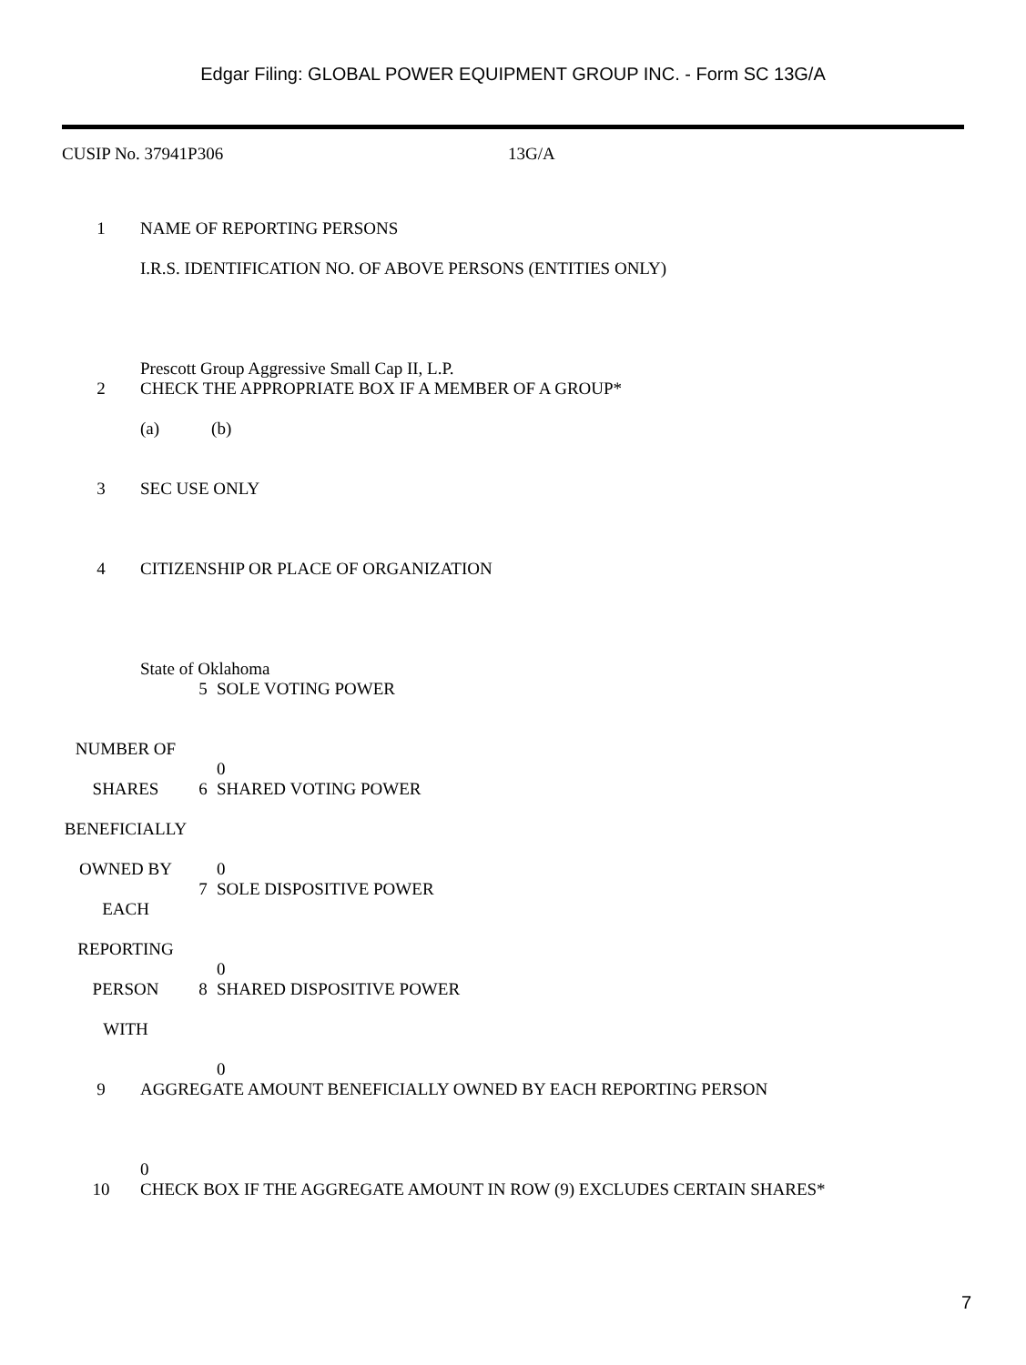Edgar Filing: GLOBAL POWER EQUIPMENT GROUP INC. - Form SC 13G/A
CUSIP No. 37941P306 13G/A
| 1 | NAME OF REPORTING PERSONS I.R.S. IDENTIFICATION NO. OF ABOVE PERSONS (ENTITIES ONLY) Prescott Group Aggressive Small Cap II, L.P. |
| 2 | CHECK THE APPROPRIATE BOX IF A MEMBER OF A GROUP* (a) (b) |
| 3 | SEC USE ONLY |
| 4 | CITIZENSHIP OR PLACE OF ORGANIZATION State of Oklahoma |
| NUMBER OF SHARES BENEFICIALLY OWNED BY EACH REPORTING PERSON WITH | 5 | SOLE VOTING POWER 0 |
| | 6 | SHARED VOTING POWER 0 |
| | 7 | SOLE DISPOSITIVE POWER 0 |
| | 8 | SHARED DISPOSITIVE POWER 0 |
| 9 | AGGREGATE AMOUNT BENEFICIALLY OWNED BY EACH REPORTING PERSON 0 |
| 10 | CHECK BOX IF THE AGGREGATE AMOUNT IN ROW (9) EXCLUDES CERTAIN SHARES* |
7